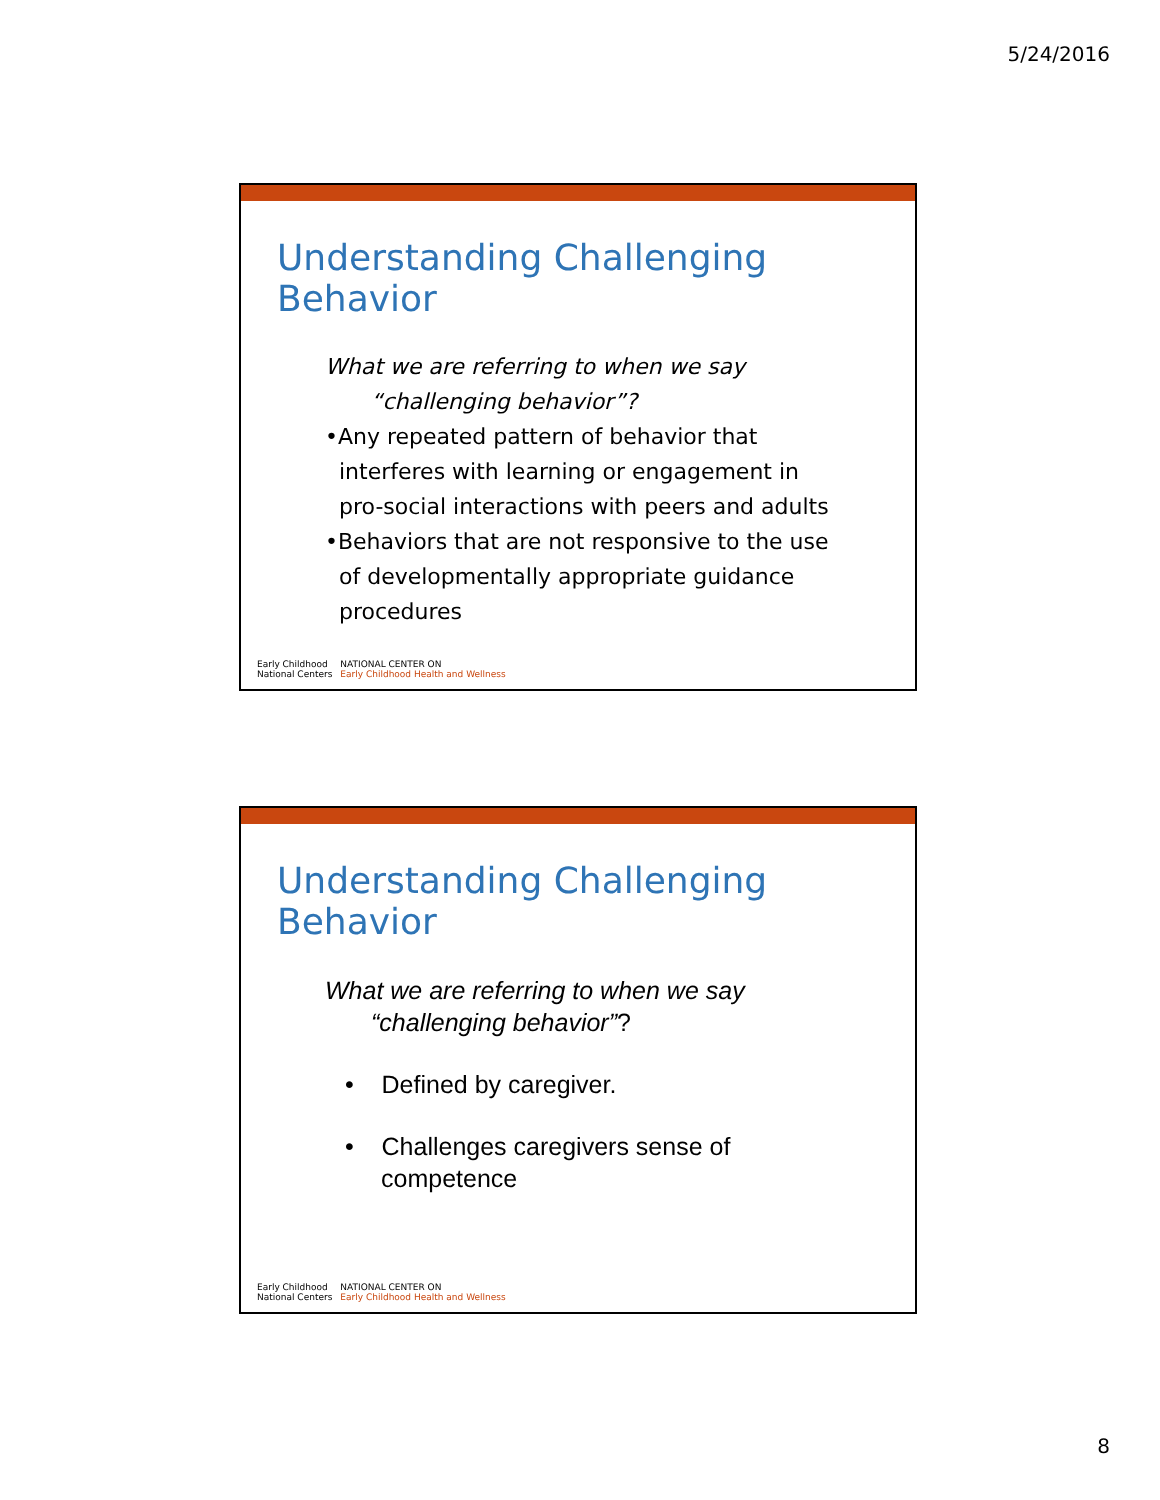5/24/2016
Understanding Challenging Behavior
What we are referring to when we say
“challenging behavior”?
•Any repeated pattern of behavior that
interferes with learning or engagement in
pro-social interactions with peers and adults
•Behaviors that are not responsive to the use
of developmentally appropriate guidance
procedures
Early Childhood
National Centers
NATIONAL CENTER ON
Early Childhood Health and Wellness
Understanding Challenging Behavior
What we are referring to when we say
“challenging behavior”?
• Defined by caregiver.
• Challenges caregivers sense of
competence
Early Childhood
National Centers
NATIONAL CENTER ON
Early Childhood Health and Wellness
8